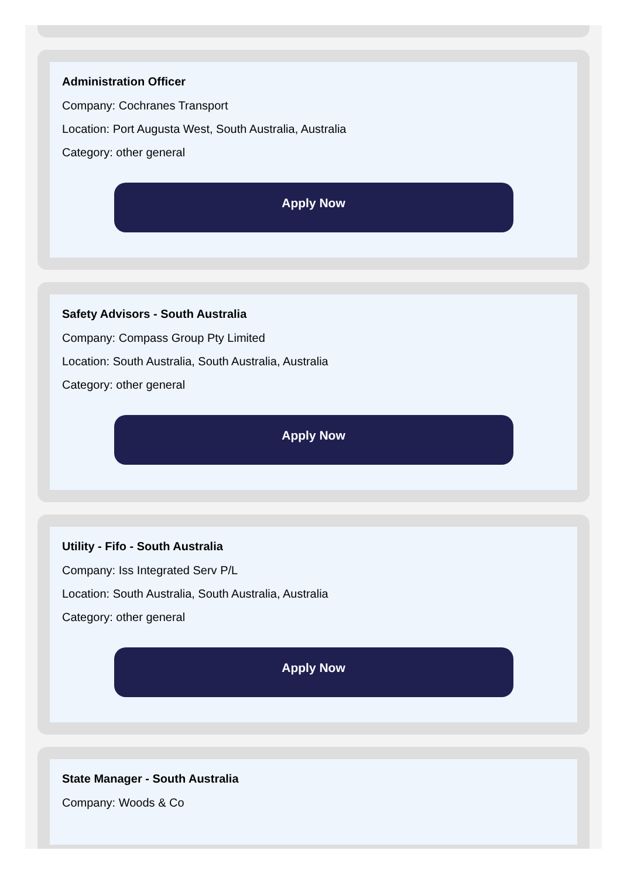Administration Officer
Company: Cochranes Transport
Location: Port Augusta West, South Australia, Australia
Category: other general
Apply Now
Safety Advisors - South Australia
Company: Compass Group Pty Limited
Location: South Australia, South Australia, Australia
Category: other general
Apply Now
Utility - Fifo - South Australia
Company: Iss Integrated Serv P/L
Location: South Australia, South Australia, Australia
Category: other general
Apply Now
State Manager - South Australia
Company: Woods & Co